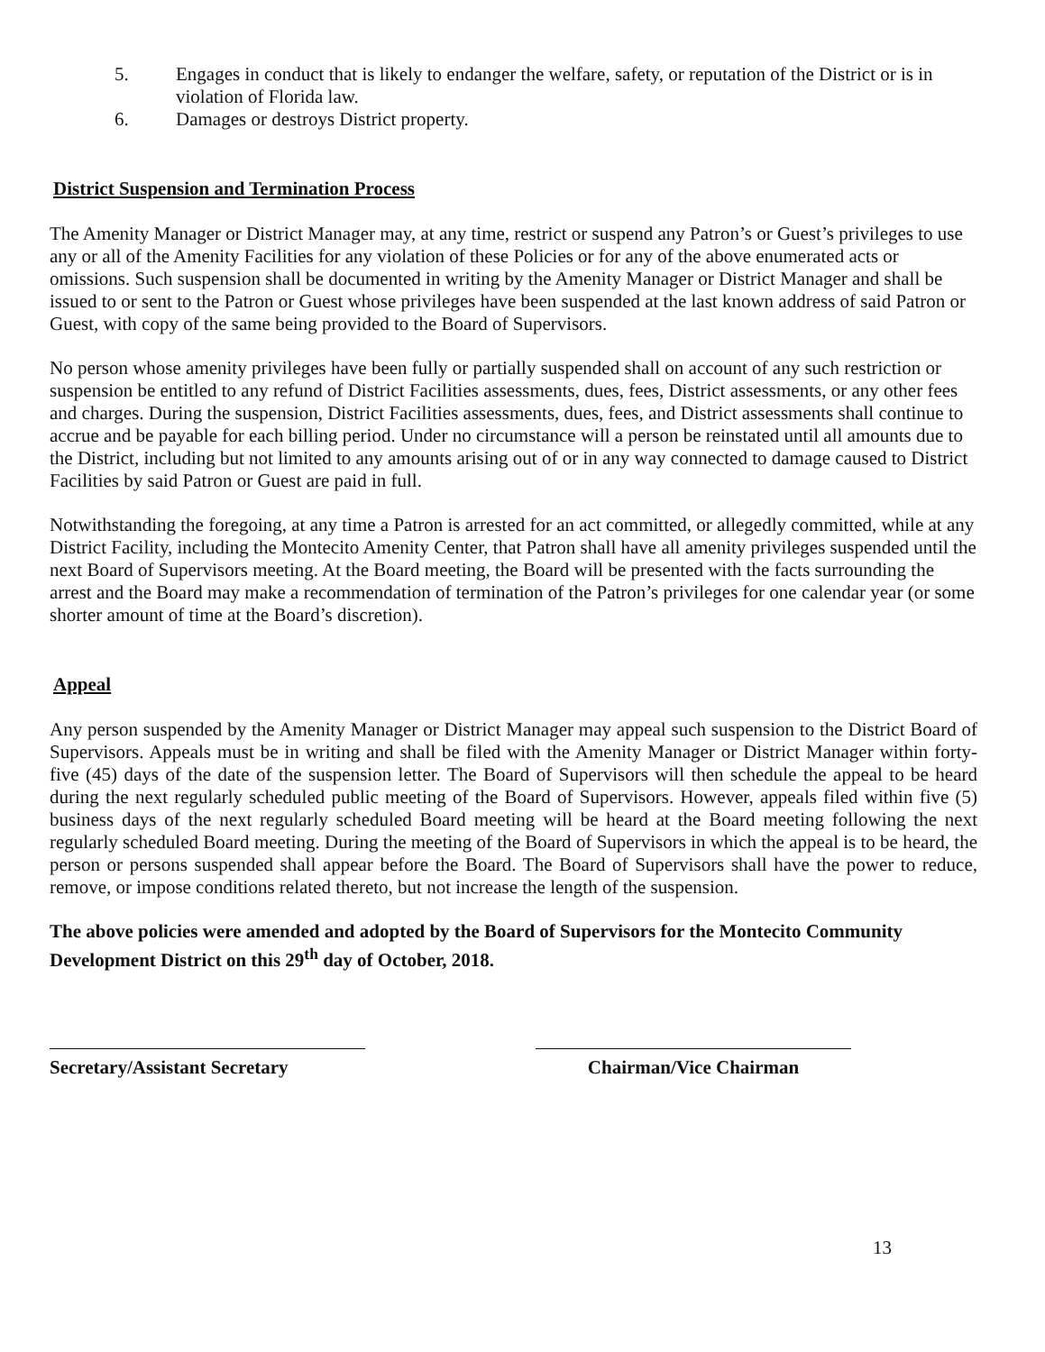5. Engages in conduct that is likely to endanger the welfare, safety, or reputation of the District or is in violation of Florida law.
6. Damages or destroys District property.
District Suspension and Termination Process
The Amenity Manager or District Manager may, at any time, restrict or suspend any Patron’s or Guest’s privileges to use any or all of the Amenity Facilities for any violation of these Policies or for any of the above enumerated acts or omissions. Such suspension shall be documented in writing by the Amenity Manager or District Manager and shall be issued to or sent to the Patron or Guest whose privileges have been suspended at the last known address of said Patron or Guest, with copy of the same being provided to the Board of Supervisors.
No person whose amenity privileges have been fully or partially suspended shall on account of any such restriction or suspension be entitled to any refund of District Facilities assessments, dues, fees, District assessments, or any other fees and charges. During the suspension, District Facilities assessments, dues, fees, and District assessments shall continue to accrue and be payable for each billing period. Under no circumstance will a person be reinstated until all amounts due to the District, including but not limited to any amounts arising out of or in any way connected to damage caused to District Facilities by said Patron or Guest are paid in full.
Notwithstanding the foregoing, at any time a Patron is arrested for an act committed, or allegedly committed, while at any District Facility, including the Montecito Amenity Center, that Patron shall have all amenity privileges suspended until the next Board of Supervisors meeting. At the Board meeting, the Board will be presented with the facts surrounding the arrest and the Board may make a recommendation of termination of the Patron’s privileges for one calendar year (or some shorter amount of time at the Board’s discretion).
Appeal
Any person suspended by the Amenity Manager or District Manager may appeal such suspension to the District Board of Supervisors. Appeals must be in writing and shall be filed with the Amenity Manager or District Manager within forty-five (45) days of the date of the suspension letter. The Board of Supervisors will then schedule the appeal to be heard during the next regularly scheduled public meeting of the Board of Supervisors. However, appeals filed within five (5) business days of the next regularly scheduled Board meeting will be heard at the Board meeting following the next regularly scheduled Board meeting. During the meeting of the Board of Supervisors in which the appeal is to be heard, the person or persons suspended shall appear before the Board. The Board of Supervisors shall have the power to reduce, remove, or impose conditions related thereto, but not increase the length of the suspension.
The above policies were amended and adopted by the Board of Supervisors for the Montecito Community Development District on this 29<sup>th</sup> day of October, 2018.
Secretary/Assistant Secretary
Chairman/Vice Chairman
13